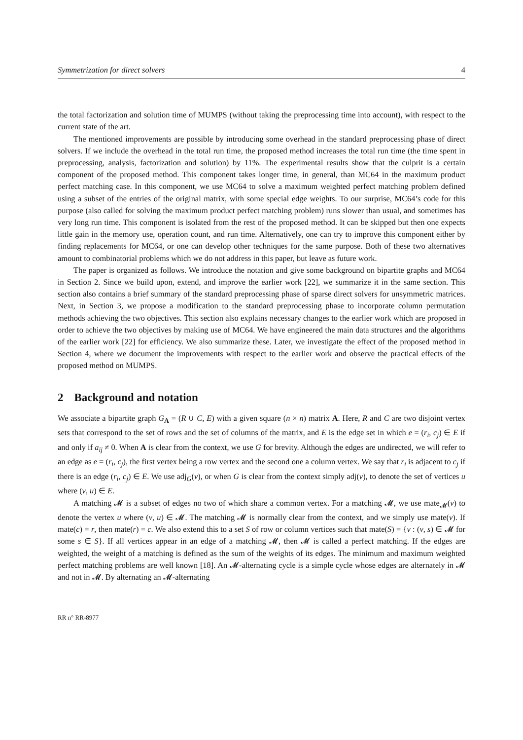Symmetrization for direct solvers 4
the total factorization and solution time of MUMPS (without taking the preprocessing time into account), with respect to the current state of the art.
The mentioned improvements are possible by introducing some overhead in the standard preprocessing phase of direct solvers. If we include the overhead in the total run time, the proposed method increases the total run time (the time spent in preprocessing, analysis, factorization and solution) by 11%. The experimental results show that the culprit is a certain component of the proposed method. This component takes longer time, in general, than MC64 in the maximum product perfect matching case. In this component, we use MC64 to solve a maximum weighted perfect matching problem defined using a subset of the entries of the original matrix, with some special edge weights. To our surprise, MC64’s code for this purpose (also called for solving the maximum product perfect matching problem) runs slower than usual, and sometimes has very long run time. This component is isolated from the rest of the proposed method. It can be skipped but then one expects little gain in the memory use, operation count, and run time. Alternatively, one can try to improve this component either by finding replacements for MC64, or one can develop other techniques for the same purpose. Both of these two alternatives amount to combinatorial problems which we do not address in this paper, but leave as future work.
The paper is organized as follows. We introduce the notation and give some background on bipartite graphs and MC64 in Section 2. Since we build upon, extend, and improve the earlier work [22], we summarize it in the same section. This section also contains a brief summary of the standard preprocessing phase of sparse direct solvers for unsymmetric matrices. Next, in Section 3, we propose a modification to the standard preprocessing phase to incorporate column permutation methods achieving the two objectives. This section also explains necessary changes to the earlier work which are proposed in order to achieve the two objectives by making use of MC64. We have engineered the main data structures and the algorithms of the earlier work [22] for efficiency. We also summarize these. Later, we investigate the effect of the proposed method in Section 4, where we document the improvements with respect to the earlier work and observe the practical effects of the proposed method on MUMPS.
2 Background and notation
We associate a bipartite graph G<sub>A</sub> = (R ∪ C, E) with a given square (n × n) matrix A. Here, R and C are two disjoint vertex sets that correspond to the set of rows and the set of columns of the matrix, and E is the edge set in which e = (r<sub>i</sub>, c<sub>j</sub>) ∈ E if and only if a<sub>ij</sub> ≠ 0. When A is clear from the context, we use G for brevity. Although the edges are undirected, we will refer to an edge as e = (r<sub>i</sub>, c<sub>j</sub>), the first vertex being a row vertex and the second one a column vertex. We say that r<sub>i</sub> is adjacent to c<sub>j</sub> if there is an edge (r<sub>i</sub>, c<sub>j</sub>) ∈ E. We use adj<sub>G</sub>(v), or when G is clear from the context simply adj(v), to denote the set of vertices u where (v, u) ∈ E.
A matching 𝓜 is a subset of edges no two of which share a common vertex. For a matching 𝓜, we use mate<sub>𝓜</sub>(v) to denote the vertex u where (v, u) ∈ 𝓜. The matching 𝓜 is normally clear from the context, and we simply use mate(v). If mate(c) = r, then mate(r) = c. We also extend this to a set S of row or column vertices such that mate(S) = {v : (v, s) ∈ 𝓜 for some s ∈ S}. If all vertices appear in an edge of a matching 𝓜, then 𝓜 is called a perfect matching. If the edges are weighted, the weight of a matching is defined as the sum of the weights of its edges. The minimum and maximum weighted perfect matching problems are well known [18]. An 𝓜-alternating cycle is a simple cycle whose edges are alternately in 𝓜 and not in 𝓜. By alternating an 𝓜-alternating
RR n° RR-8977